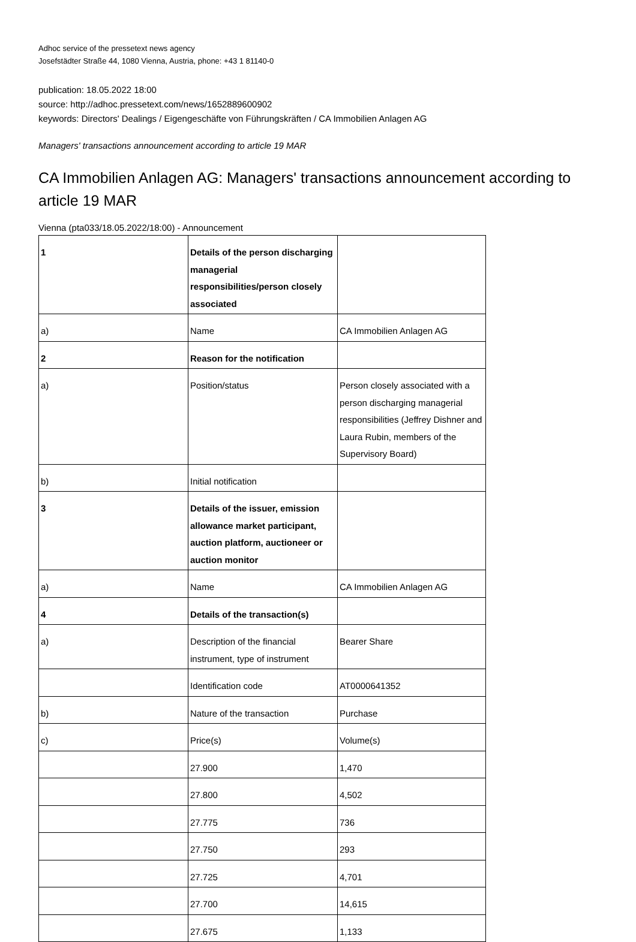Adhoc service of the pressetext news agency
Josefstädter Straße 44, 1080 Vienna, Austria, phone: +43 1 81140-0
publication: 18.05.2022 18:00
source: http://adhoc.pressetext.com/news/1652889600902
keywords: Directors' Dealings / Eigengeschäfte von Führungskräften / CA Immobilien Anlagen AG
Managers' transactions announcement according to article 19 MAR
CA Immobilien Anlagen AG: Managers' transactions announcement according to article 19 MAR
Vienna (pta033/18.05.2022/18:00) - Announcement
| 1 | Details of the person discharging managerial responsibilities/person closely associated | |
| a) | Name | CA Immobilien Anlagen AG |
| 2 | Reason for the notification | |
| a) | Position/status | Person closely associated with a person discharging managerial responsibilities (Jeffrey Dishner and Laura Rubin, members of the Supervisory Board) |
| b) | Initial notification | |
| 3 | Details of the issuer, emission allowance market participant, auction platform, auctioneer or auction monitor | |
| a) | Name | CA Immobilien Anlagen AG |
| 4 | Details of the transaction(s) | |
| a) | Description of the financial instrument, type of instrument | Bearer Share |
| | Identification code | AT0000641352 |
| b) | Nature of the transaction | Purchase |
| c) | Price(s) | Volume(s) |
| | 27.900 | 1,470 |
| | 27.800 | 4,502 |
| | 27.775 | 736 |
| | 27.750 | 293 |
| | 27.725 | 4,701 |
| | 27.700 | 14,615 |
| | 27.675 | 1,133 |